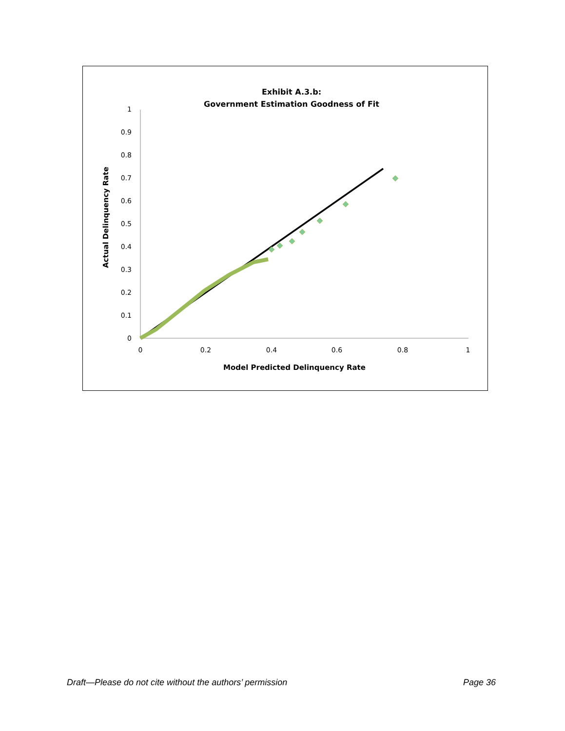Exhibit A.3.b:
Government Estimation Goodness of Fit
0
0.1
0.2
0.3
0.4
0.5
0.6
0.7
0.8
0.9
1
0
0.2
0.4
0.6
0.8
1
Model Predicted Delinquency Rate
Actual Delinquency Rate
Draft—Please do not cite without the authors’ permission Page 36